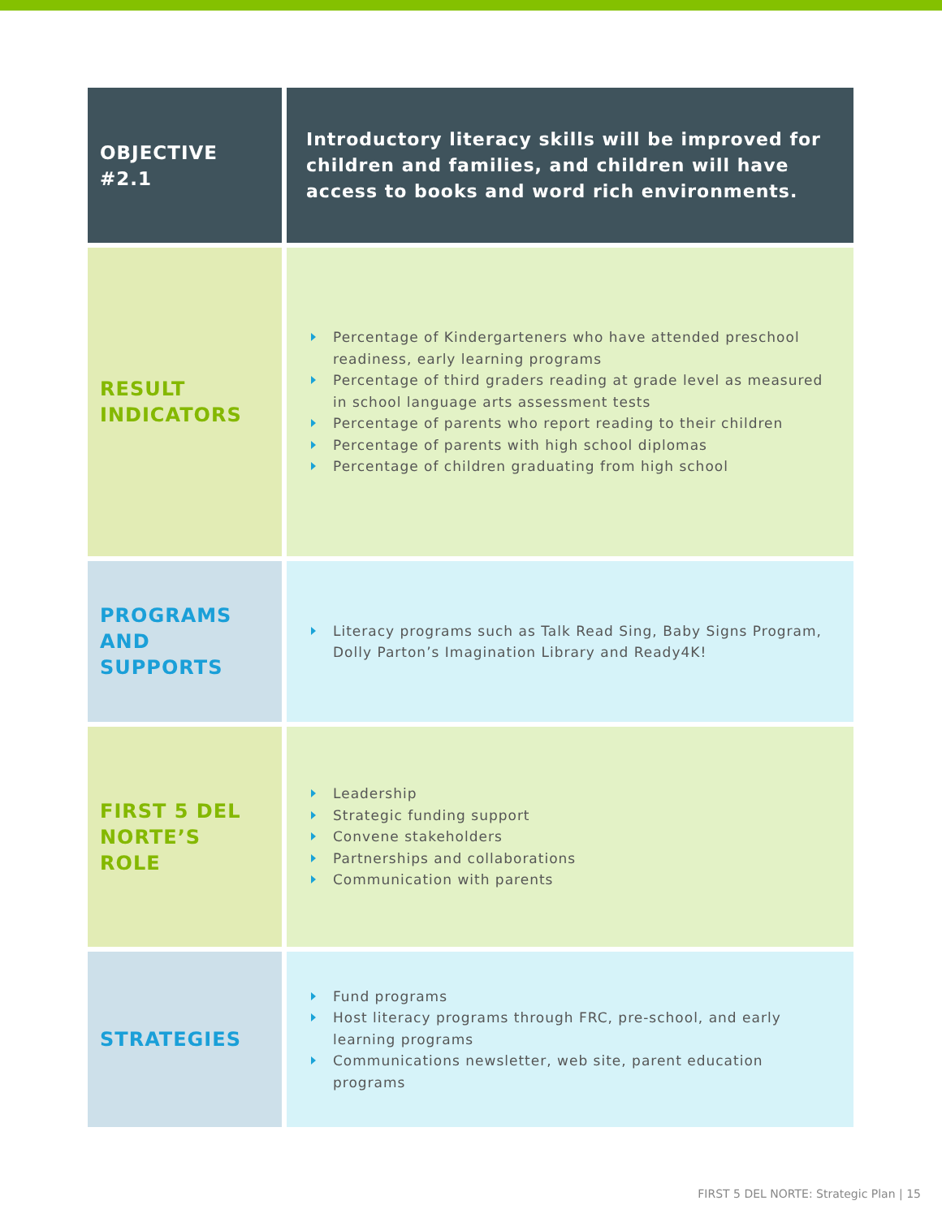| OBJECTIVE #2.1 | Introductory literacy skills will be improved for children and families, and children will have access to books and word rich environments. |
| RESULT INDICATORS | Percentage of Kindergarteners who have attended preschool readiness, early learning programs Percentage of third graders reading at grade level as measured in school language arts assessment tests Percentage of parents who report reading to their children Percentage of parents with high school diplomas Percentage of children graduating from high school |
| PROGRAMS AND SUPPORTS | Literacy programs such as Talk Read Sing, Baby Signs Program, Dolly Parton’s Imagination Library and Ready4K! |
| FIRST 5 DEL NORTE’S ROLE | Leadership Strategic funding support Convene stakeholders Partnerships and collaborations Communication with parents |
| STRATEGIES | Fund programs Host literacy programs through FRC, pre-school, and early learning programs Communications newsletter, web site, parent education programs |
FIRST 5 DEL NORTE: Strategic Plan | 15